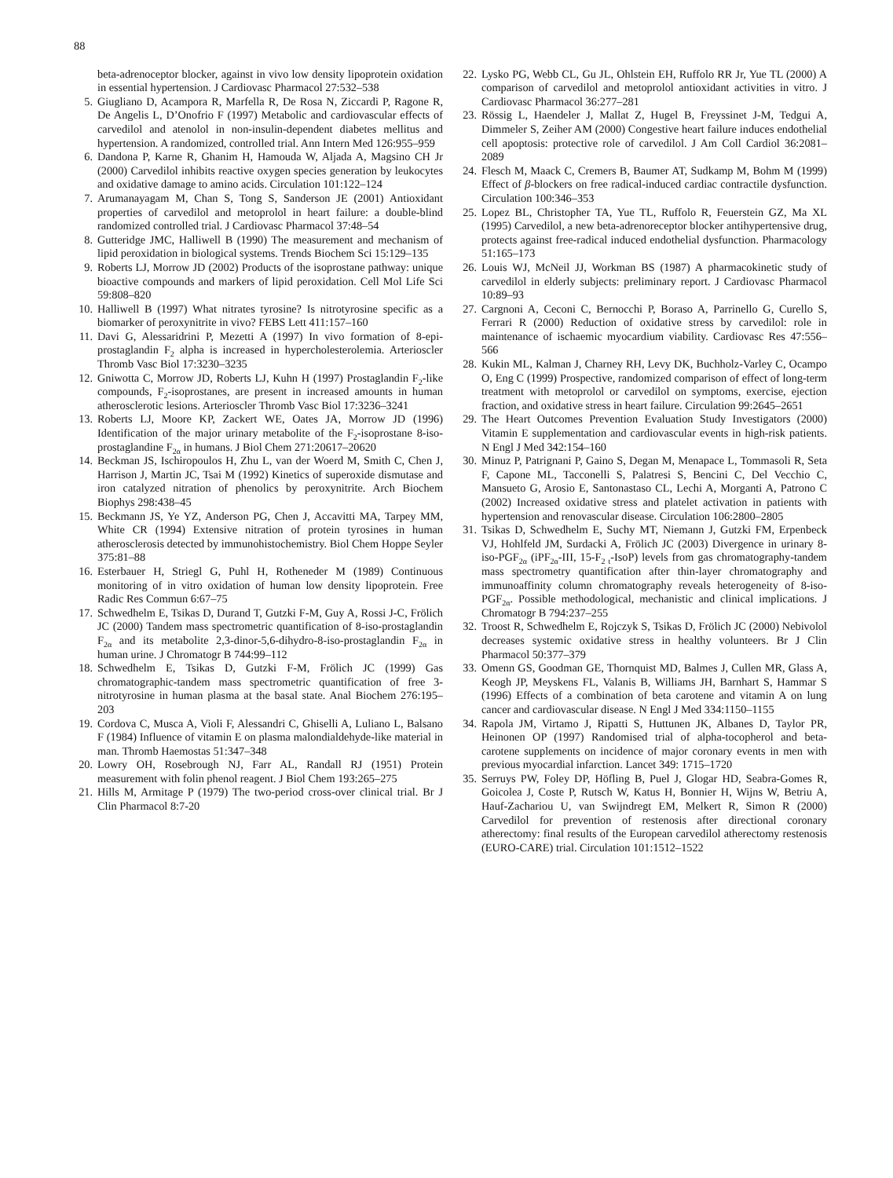88
beta-adrenoceptor blocker, against in vivo low density lipoprotein oxidation in essential hypertension. J Cardiovasc Pharmacol 27:532–538
5. Giugliano D, Acampora R, Marfella R, De Rosa N, Ziccardi P, Ragone R, De Angelis L, D’Onofrio F (1997) Metabolic and cardiovascular effects of carvedilol and atenolol in non-insulin-dependent diabetes mellitus and hypertension. A randomized, controlled trial. Ann Intern Med 126:955–959
6. Dandona P, Karne R, Ghanim H, Hamouda W, Aljada A, Magsino CH Jr (2000) Carvedilol inhibits reactive oxygen species generation by leukocytes and oxidative damage to amino acids. Circulation 101:122–124
7. Arumanayagam M, Chan S, Tong S, Sanderson JE (2001) Antioxidant properties of carvedilol and metoprolol in heart failure: a double-blind randomized controlled trial. J Cardiovasc Pharmacol 37:48–54
8. Gutteridge JMC, Halliwell B (1990) The measurement and mechanism of lipid peroxidation in biological systems. Trends Biochem Sci 15:129–135
9. Roberts LJ, Morrow JD (2002) Products of the isoprostane pathway: unique bioactive compounds and markers of lipid peroxidation. Cell Mol Life Sci 59:808–820
10. Halliwell B (1997) What nitrates tyrosine? Is nitrotyrosine specific as a biomarker of peroxynitrite in vivo? FEBS Lett 411:157–160
11. Davi G, Alessaridrini P, Mezetti A (1997) In vivo formation of 8-epi-prostaglandin F<sub>2</sub> alpha is increased in hypercholesterolemia. Arterioscler Thromb Vasc Biol 17:3230–3235
12. Gniwotta C, Morrow JD, Roberts LJ, Kuhn H (1997) Prostaglandin F<sub>2</sub>-like compounds, F<sub>2</sub>-isoprostanes, are present in increased amounts in human atherosclerotic lesions. Arterioscler Thromb Vasc Biol 17:3236–3241
13. Roberts LJ, Moore KP, Zackert WE, Oates JA, Morrow JD (1996) Identification of the major urinary metabolite of the F<sub>2</sub>-isoprostane 8-iso-prostaglandine F<sub>2α</sub> in humans. J Biol Chem 271:20617–20620
14. Beckman JS, Ischiropoulos H, Zhu L, van der Woerd M, Smith C, Chen J, Harrison J, Martin JC, Tsai M (1992) Kinetics of superoxide dismutase and iron catalyzed nitration of phenolics by peroxynitrite. Arch Biochem Biophys 298:438–45
15. Beckmann JS, Ye YZ, Anderson PG, Chen J, Accavitti MA, Tarpey MM, White CR (1994) Extensive nitration of protein tyrosines in human atherosclerosis detected by immunohistochemistry. Biol Chem Hoppe Seyler 375:81–88
16. Esterbauer H, Striegl G, Puhl H, Rotheneder M (1989) Continuous monitoring of in vitro oxidation of human low density lipoprotein. Free Radic Res Commun 6:67–75
17. Schwedhelm E, Tsikas D, Durand T, Gutzki F-M, Guy A, Rossi J-C, Frölich JC (2000) Tandem mass spectrometric quantification of 8-iso-prostaglandin F<sub>2α</sub> and its metabolite 2,3-dinor-5,6-dihydro-8-iso-prostaglandin F<sub>2α</sub> in human urine. J Chromatogr B 744:99–112
18. Schwedhelm E, Tsikas D, Gutzki F-M, Frölich JC (1999) Gas chromatographic-tandem mass spectrometric quantification of free 3-nitrotyrosine in human plasma at the basal state. Anal Biochem 276:195–203
19. Cordova C, Musca A, Violi F, Alessandri C, Ghiselli A, Luliano L, Balsano F (1984) Influence of vitamin E on plasma malondialdehyde-like material in man. Thromb Haemostas 51:347–348
20. Lowry OH, Rosebrough NJ, Farr AL, Randall RJ (1951) Protein measurement with folin phenol reagent. J Biol Chem 193:265–275
21. Hills M, Armitage P (1979) The two-period cross-over clinical trial. Br J Clin Pharmacol 8:7-20
22. Lysko PG, Webb CL, Gu JL, Ohlstein EH, Ruffolo RR Jr, Yue TL (2000) A comparison of carvedilol and metoprolol antioxidant activities in vitro. J Cardiovasc Pharmacol 36:277–281
23. Rössig L, Haendeler J, Mallat Z, Hugel B, Freyssinet J-M, Tedgui A, Dimmeler S, Zeiher AM (2000) Congestive heart failure induces endothelial cell apoptosis: protective role of carvedilol. J Am Coll Cardiol 36:2081–2089
24. Flesch M, Maack C, Cremers B, Baumer AT, Sudkamp M, Bohm M (1999) Effect of β-blockers on free radical-induced cardiac contractile dysfunction. Circulation 100:346–353
25. Lopez BL, Christopher TA, Yue TL, Ruffolo R, Feuerstein GZ, Ma XL (1995) Carvedilol, a new beta-adrenoreceptor blocker antihypertensive drug, protects against free-radical induced endothelial dysfunction. Pharmacology 51:165–173
26. Louis WJ, McNeil JJ, Workman BS (1987) A pharmacokinetic study of carvedilol in elderly subjects: preliminary report. J Cardiovasc Pharmacol 10:89–93
27. Cargnoni A, Ceconi C, Bernocchi P, Boraso A, Parrinello G, Curello S, Ferrari R (2000) Reduction of oxidative stress by carvedilol: role in maintenance of ischaemic myocardium viability. Cardiovasc Res 47:556–566
28. Kukin ML, Kalman J, Charney RH, Levy DK, Buchholz-Varley C, Ocampo O, Eng C (1999) Prospective, randomized comparison of effect of long-term treatment with metoprolol or carvedilol on symptoms, exercise, ejection fraction, and oxidative stress in heart failure. Circulation 99:2645–2651
29. The Heart Outcomes Prevention Evaluation Study Investigators (2000) Vitamin E supplementation and cardiovascular events in high-risk patients. N Engl J Med 342:154–160
30. Minuz P, Patrignani P, Gaino S, Degan M, Menapace L, Tommasoli R, Seta F, Capone ML, Tacconelli S, Palatresi S, Bencini C, Del Vecchio C, Mansueto G, Arosio E, Santonastaso CL, Lechi A, Morganti A, Patrono C (2002) Increased oxidative stress and platelet activation in patients with hypertension and renovascular disease. Circulation 106:2800–2805
31. Tsikas D, Schwedhelm E, Suchy MT, Niemann J, Gutzki FM, Erpenbeck VJ, Hohlfeld JM, Surdacki A, Frölich JC (2003) Divergence in urinary 8-iso-PGF<sub>2α</sub> (iPF<sub>2α</sub>-III, 15-F<sub>2 t</sub>-IsoP) levels from gas chromatography-tandem mass spectrometry quantification after thin-layer chromatography and immunoaffinity column chromatography reveals heterogeneity of 8-iso-PGF<sub>2α</sub>. Possible methodological, mechanistic and clinical implications. J Chromatogr B 794:237–255
32. Troost R, Schwedhelm E, Rojczyk S, Tsikas D, Frölich JC (2000) Nebivolol decreases systemic oxidative stress in healthy volunteers. Br J Clin Pharmacol 50:377–379
33. Omenn GS, Goodman GE, Thornquist MD, Balmes J, Cullen MR, Glass A, Keogh JP, Meyskens FL, Valanis B, Williams JH, Barnhart S, Hammar S (1996) Effects of a combination of beta carotene and vitamin A on lung cancer and cardiovascular disease. N Engl J Med 334:1150–1155
34. Rapola JM, Virtamo J, Ripatti S, Huttunen JK, Albanes D, Taylor PR, Heinonen OP (1997) Randomised trial of alpha-tocopherol and beta-carotene supplements on incidence of major coronary events in men with previous myocardial infarction. Lancet 349: 1715–1720
35. Serruys PW, Foley DP, Höfling B, Puel J, Glogar HD, Seabra-Gomes R, Goicolea J, Coste P, Rutsch W, Katus H, Bonnier H, Wijns W, Betriu A, Hauf-Zachariou U, van Swijndregt EM, Melkert R, Simon R (2000) Carvedilol for prevention of restenosis after directional coronary atherectomy: final results of the European carvedilol atherectomy restenosis (EURO-CARE) trial. Circulation 101:1512–1522